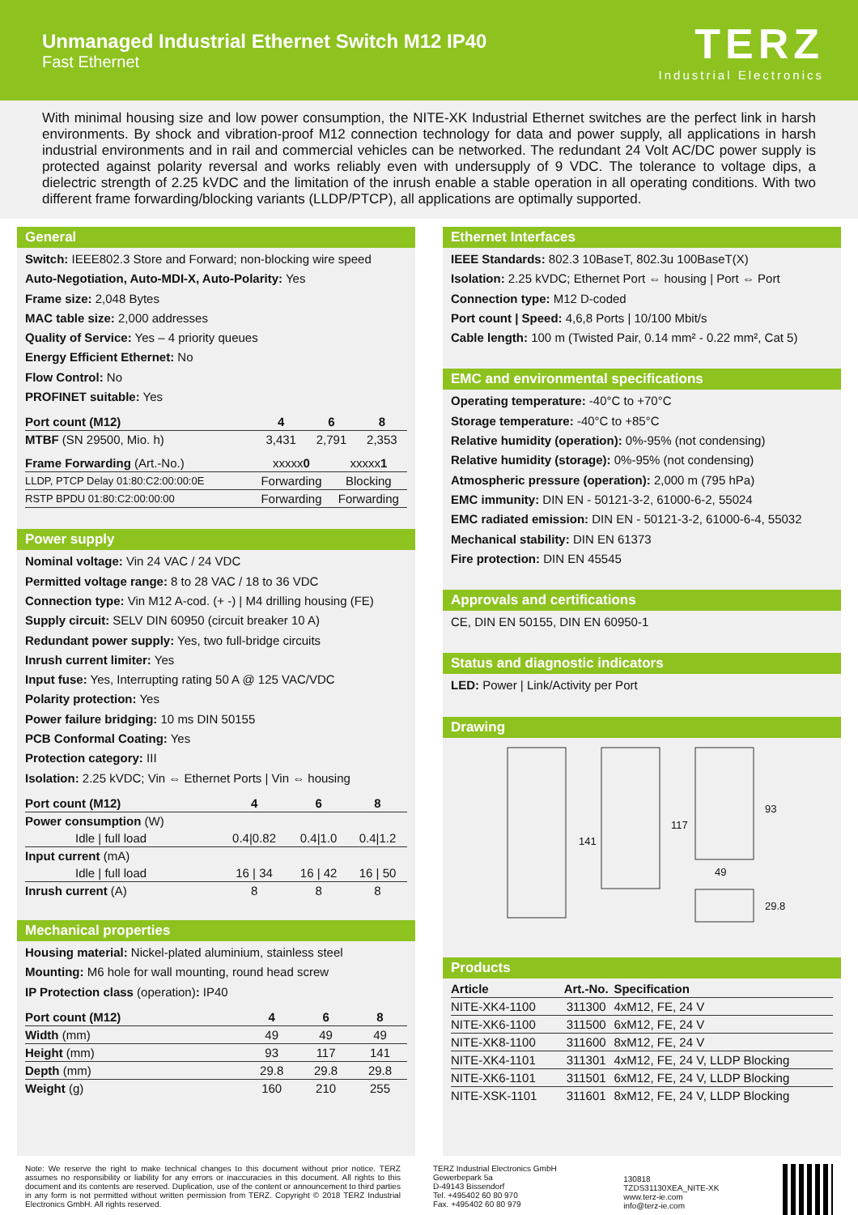Unmanaged Industrial Ethernet Switch M12 IP40
Fast Ethernet
TERZ
Industrial Electronics
With minimal housing size and low power consumption, the NITE-XK Industrial Ethernet switches are the perfect link in harsh environments. By shock and vibration-proof M12 connection technology for data and power supply, all applications in harsh industrial environments and in rail and commercial vehicles can be networked. The redundant 24 Volt AC/DC power supply is protected against polarity reversal and works reliably even with undersupply of 9 VDC. The tolerance to voltage dips, a dielectric strength of 2.25 kVDC and the limitation of the inrush enable a stable operation in all operating conditions. With two different frame forwarding/blocking variants (LLDP/PTCP), all applications are optimally supported.
General
Switch: IEEE802.3 Store and Forward; non-blocking wire speed
Auto-Negotiation, Auto-MDI-X, Auto-Polarity: Yes
Frame size: 2,048 Bytes
MAC table size: 2,000 addresses
Quality of Service: Yes – 4 priority queues
Energy Efficient Ethernet: No
Flow Control: No
PROFINET suitable: Yes
| Port count (M12) | 4 | 6 | 8 |
| --- | --- | --- | --- |
| MTBF (SN 29500, Mio. h) | 3,431 | 2,791 | 2,353 |
| Frame Forwarding (Art.-No.) | xxxxx 0 | xxxxx 1 |
| LLDP, PTCP Delay 01:80:C2:00:00:0E | Forwarding | Blocking |
| RSTP BPDU 01:80:C2:00:00:00 | Forwarding | Forwarding |
Power supply
Nominal voltage: Vin 24 VAC / 24 VDC
Permitted voltage range: 8 to 28 VAC / 18 to 36 VDC
Connection type: Vin M12 A-cod. (+ -) | M4 drilling housing (FE)
Supply circuit: SELV DIN 60950 (circuit breaker 10 A)
Redundant power supply: Yes, two full-bridge circuits
Inrush current limiter: Yes
Input fuse: Yes, Interrupting rating 50 A @ 125 VAC/VDC
Polarity protection: Yes
Power failure bridging: 10 ms DIN 50155
PCB Conformal Coating: Yes
Protection category: III
Isolation: 2.25 kVDC; Vin ⇔ Ethernet Ports | Vin ⇔ housing
| Port count (M12) | 4 | 6 | 8 |
| --- | --- | --- | --- |
| Power consumption (W) | | | |
| Idle / full load | 0.4/0.82 | 0.4/1.0 | 0.4/1.2 |
| Input current (mA) | | | |
| Idle / full load | 16 / 34 | 16 / 42 | 16 / 50 |
| Inrush current (A) | 8 | 8 | 8 |
Mechanical properties
Housing material: Nickel-plated aluminium, stainless steel
Mounting: M6 hole for wall mounting, round head screw
IP Protection class (operation): IP40
| Port count (M12) | 4 | 6 | 8 |
| --- | --- | --- | --- |
| Width (mm) | 49 | 49 | 49 |
| Height (mm) | 93 | 117 | 141 |
| Depth (mm) | 29.8 | 29.8 | 29.8 |
| Weight (g) | 160 | 210 | 255 |
Ethernet Interfaces
IEEE Standards: 802.3 10BaseT, 802.3u 100BaseT(X)
Isolation: 2.25 kVDC; Ethernet Port ⇔ housing | Port ⇔ Port
Connection type: M12 D-coded
Port count | Speed: 4,6,8 Ports | 10/100 Mbit/s
Cable length: 100 m (Twisted Pair, 0.14 mm² - 0.22 mm², Cat 5)
EMC and environmental specifications
Operating temperature: -40°C to +70°C
Storage temperature: -40°C to +85°C
Relative humidity (operation): 0%-95% (not condensing)
Relative humidity (storage): 0%-95% (not condensing)
Atmospheric pressure (operation): 2,000 m (795 hPa)
EMC immunity: DIN EN - 50121-3-2, 61000-6-2, 55024
EMC radiated emission: DIN EN - 50121-3-2, 61000-6-4, 55032
Mechanical stability: DIN EN 61373
Fire protection: DIN EN 45545
Approvals and certifications
CE, DIN EN 50155, DIN EN 60950-1
Status and diagnostic indicators
LED: Power | Link/Activity per Port
Drawing
141
117
93
49
29.8
Products
| Article | Art.-No. | Specification |
| --- | --- | --- |
| NITE-XK4-1100 | 311300 | 4xM12, FE, 24 V |
| NITE-XK6-1100 | 311500 | 6xM12, FE, 24 V |
| NITE-XK8-1100 | 311600 | 8xM12, FE, 24 V |
| NITE-XK4-1101 | 311301 | 4xM12, FE, 24 V, LLDP Blocking |
| NITE-XK6-1101 | 311501 | 6xM12, FE, 24 V, LLDP Blocking |
| NITE-XSK-1101 | 311601 | 8xM12, FE, 24 V, LLDP Blocking |
Note: We reserve the right to make technical changes to this document without prior notice. TERZ assumes no responsibility or liability for any errors or inaccuracies in this document. All rights to this document and its contents are reserved. Duplication, use of the content or announcement to third parties in any form is not permitted without written permission from TERZ. Copyright © 2018 TERZ Industrial Electronics GmbH. All rights reserved.
TERZ Industrial Electronics GmbH
Gewerbepark 5a
D-49143 Bissendorf
Tel. +495402 60 80 970
Fax. +495402 60 80 979
130818
TZDS31130XEA_NITE-XK
www.terz-ie.com
info@terz-ie.com